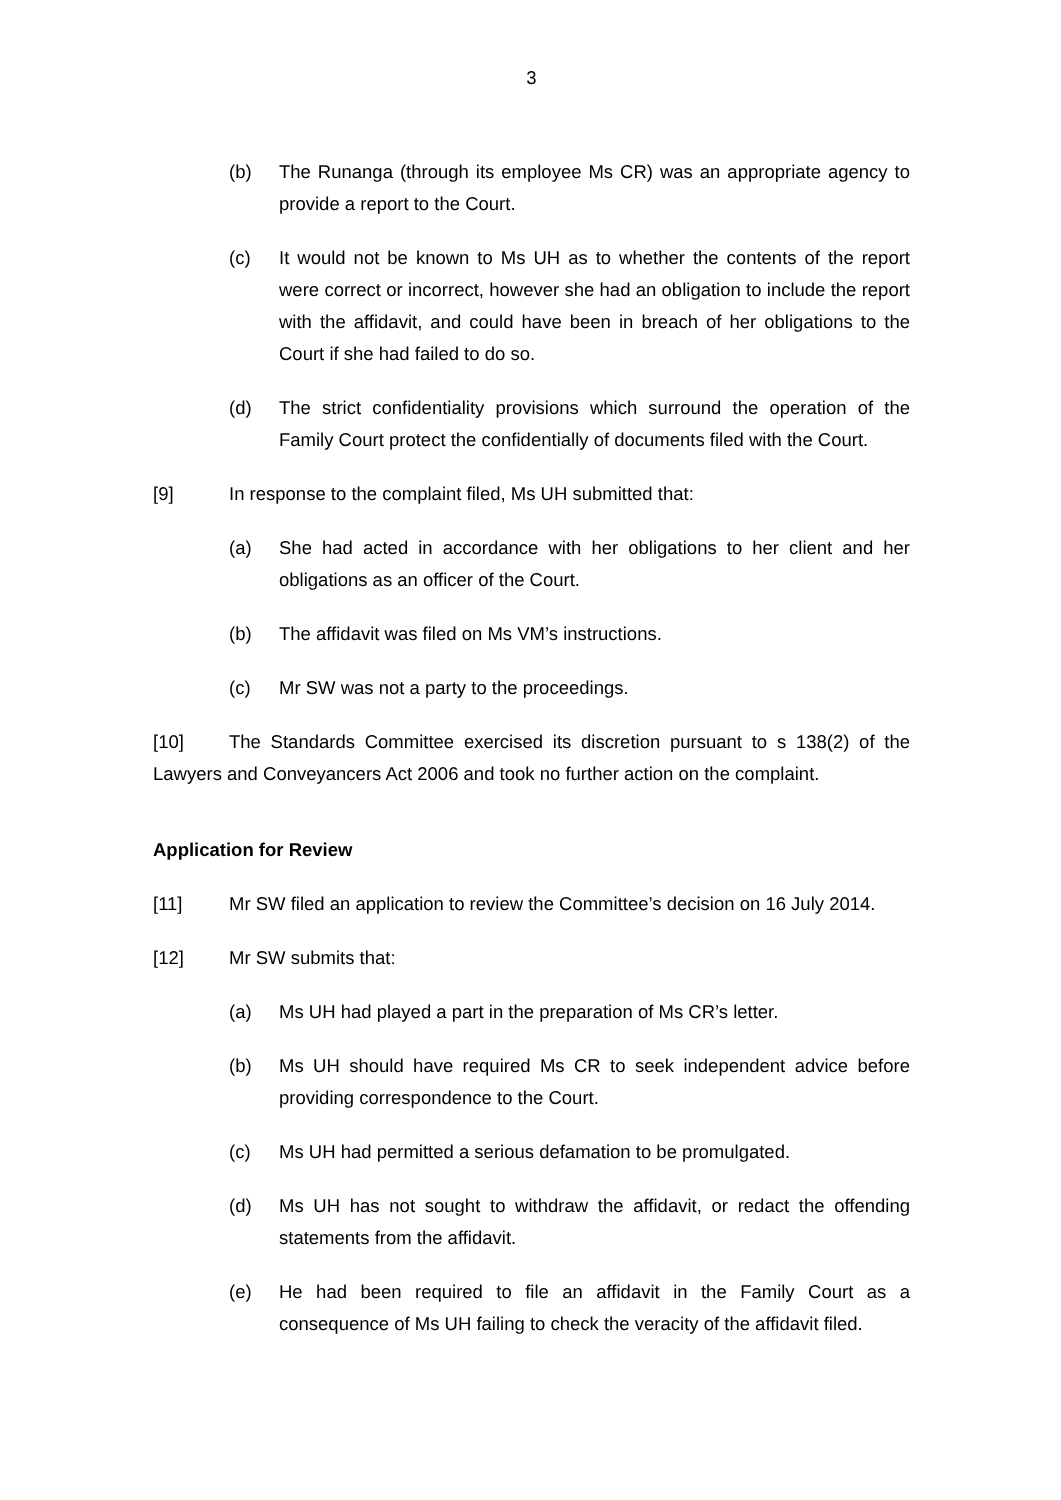3
(b) The Runanga (through its employee Ms CR) was an appropriate agency to provide a report to the Court.
(c) It would not be known to Ms UH as to whether the contents of the report were correct or incorrect, however she had an obligation to include the report with the affidavit, and could have been in breach of her obligations to the Court if she had failed to do so.
(d) The strict confidentiality provisions which surround the operation of the Family Court protect the confidentially of documents filed with the Court.
[9] In response to the complaint filed, Ms UH submitted that:
(a) She had acted in accordance with her obligations to her client and her obligations as an officer of the Court.
(b) The affidavit was filed on Ms VM’s instructions.
(c) Mr SW was not a party to the proceedings.
[10] The Standards Committee exercised its discretion pursuant to s 138(2) of the Lawyers and Conveyancers Act 2006 and took no further action on the complaint.
Application for Review
[11] Mr SW filed an application to review the Committee’s decision on 16 July 2014.
[12] Mr SW submits that:
(a) Ms UH had played a part in the preparation of Ms CR’s letter.
(b) Ms UH should have required Ms CR to seek independent advice before providing correspondence to the Court.
(c) Ms UH had permitted a serious defamation to be promulgated.
(d) Ms UH has not sought to withdraw the affidavit, or redact the offending statements from the affidavit.
(e) He had been required to file an affidavit in the Family Court as a consequence of Ms UH failing to check the veracity of the affidavit filed.